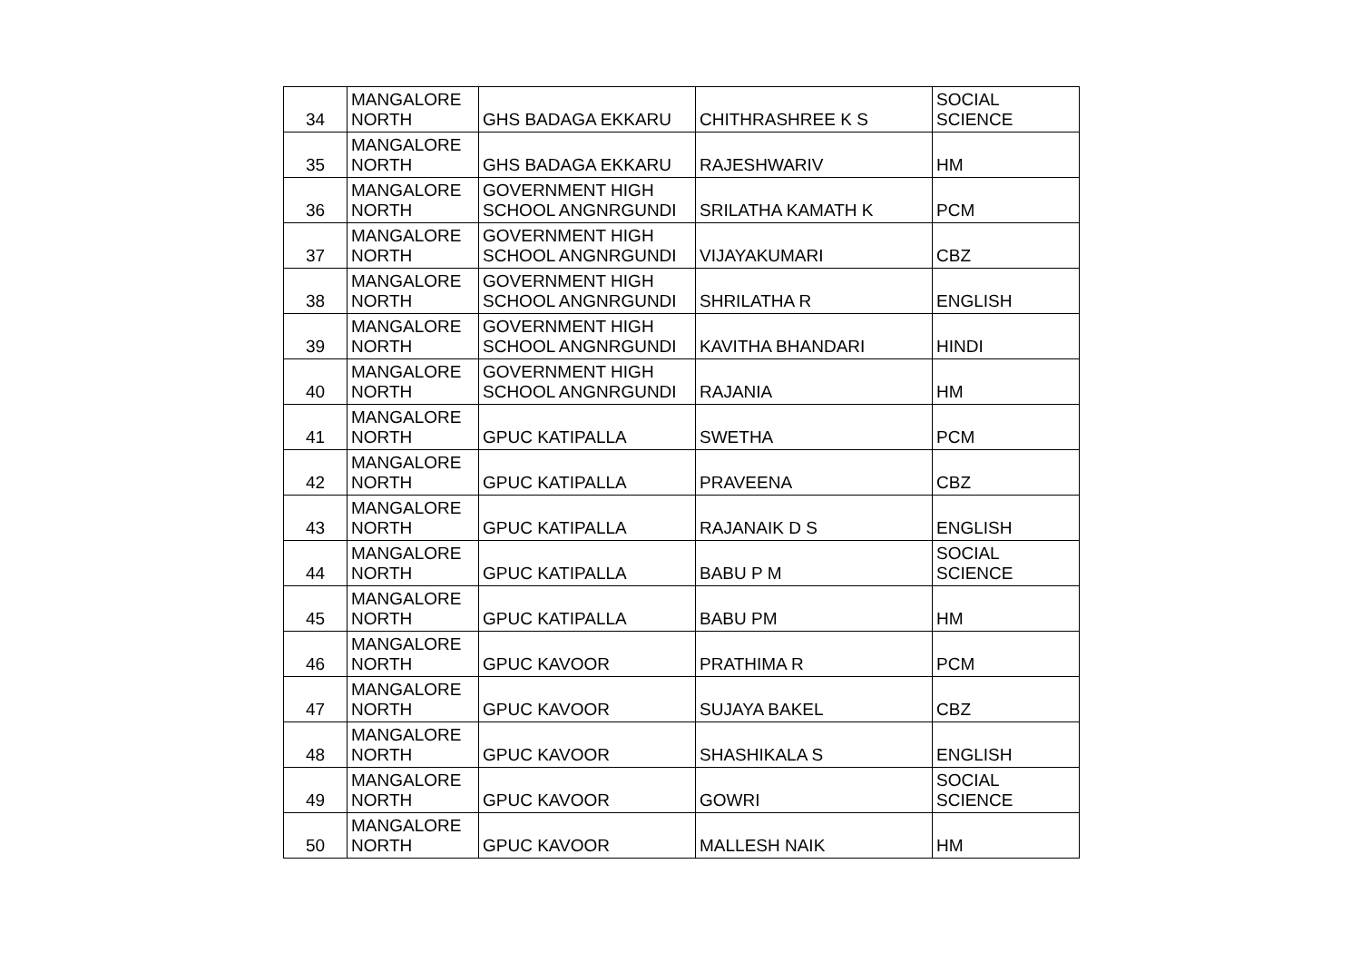| 34 | MANGALORE NORTH | GHS BADAGA EKKARU | CHITHRASHREE K S | SOCIAL SCIENCE |
| 35 | MANGALORE NORTH | GHS BADAGA EKKARU | RAJESHWARIV | HM |
| 36 | MANGALORE NORTH | GOVERNMENT HIGH SCHOOL ANGNRGUNDI | SRILATHA KAMATH K | PCM |
| 37 | MANGALORE NORTH | GOVERNMENT HIGH SCHOOL ANGNRGUNDI | VIJAYAKUMARI | CBZ |
| 38 | MANGALORE NORTH | GOVERNMENT HIGH SCHOOL ANGNRGUNDI | SHRILATHA R | ENGLISH |
| 39 | MANGALORE NORTH | GOVERNMENT HIGH SCHOOL ANGNRGUNDI | KAVITHA BHANDARI | HINDI |
| 40 | MANGALORE NORTH | GOVERNMENT HIGH SCHOOL ANGNRGUNDI | RAJANIA | HM |
| 41 | MANGALORE NORTH | GPUC KATIPALLA | SWETHA | PCM |
| 42 | MANGALORE NORTH | GPUC KATIPALLA | PRAVEENA | CBZ |
| 43 | MANGALORE NORTH | GPUC KATIPALLA | RAJANAIK D S | ENGLISH |
| 44 | MANGALORE NORTH | GPUC KATIPALLA | BABU P M | SOCIAL SCIENCE |
| 45 | MANGALORE NORTH | GPUC KATIPALLA | BABU PM | HM |
| 46 | MANGALORE NORTH | GPUC KAVOOR | PRATHIMA R | PCM |
| 47 | MANGALORE NORTH | GPUC KAVOOR | SUJAYA BAKEL | CBZ |
| 48 | MANGALORE NORTH | GPUC KAVOOR | SHASHIKALA S | ENGLISH |
| 49 | MANGALORE NORTH | GPUC KAVOOR | GOWRI | SOCIAL SCIENCE |
| 50 | MANGALORE NORTH | GPUC KAVOOR | MALLESH NAIK | HM |